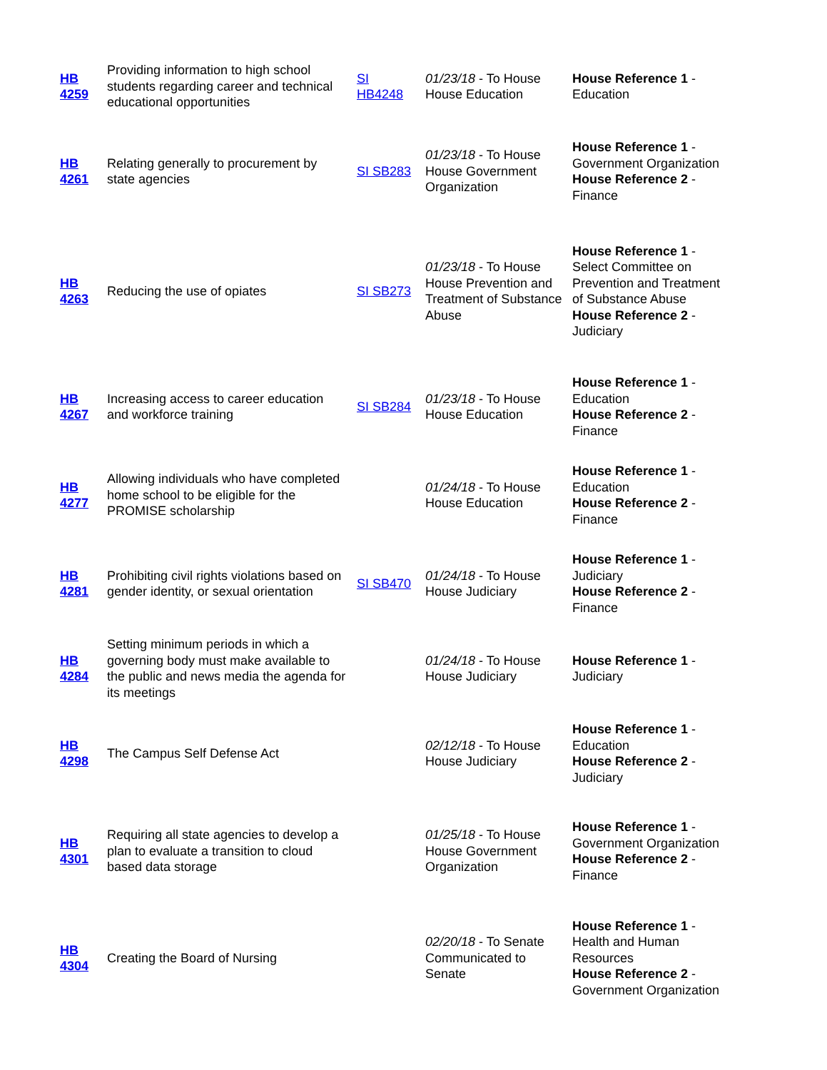| HB 4259 | Providing information to high school students regarding career and technical educational opportunities | SI HB4248 | 01/23/18 - To House House Education | House Reference 1 - Education |
| HB 4261 | Relating generally to procurement by state agencies | SI SB283 | 01/23/18 - To House House Government Organization | House Reference 1 - Government Organization House Reference 2 - Finance |
| HB 4263 | Reducing the use of opiates | SI SB273 | 01/23/18 - To House House Prevention and Treatment of Substance Abuse | House Reference 1 - Select Committee on Prevention and Treatment of Substance Abuse House Reference 2 - Judiciary |
| HB 4267 | Increasing access to career education and workforce training | SI SB284 | 01/23/18 - To House House Education | House Reference 1 - Education House Reference 2 - Finance |
| HB 4277 | Allowing individuals who have completed home school to be eligible for the PROMISE scholarship | | 01/24/18 - To House House Education | House Reference 1 - Education House Reference 2 - Finance |
| HB 4281 | Prohibiting civil rights violations based on gender identity, or sexual orientation | SI SB470 | 01/24/18 - To House House Judiciary | House Reference 1 - Judiciary House Reference 2 - Finance |
| HB 4284 | Setting minimum periods in which a governing body must make available to the public and news media the agenda for its meetings | | 01/24/18 - To House House Judiciary | House Reference 1 - Judiciary |
| HB 4298 | The Campus Self Defense Act | | 02/12/18 - To House House Judiciary | House Reference 1 - Education House Reference 2 - Judiciary |
| HB 4301 | Requiring all state agencies to develop a plan to evaluate a transition to cloud based data storage | | 01/25/18 - To House House Government Organization | House Reference 1 - Government Organization House Reference 2 - Finance |
| HB 4304 | Creating the Board of Nursing | | 02/20/18 - To Senate Communicated to Senate | House Reference 1 - Health and Human Resources House Reference 2 - Government Organization |